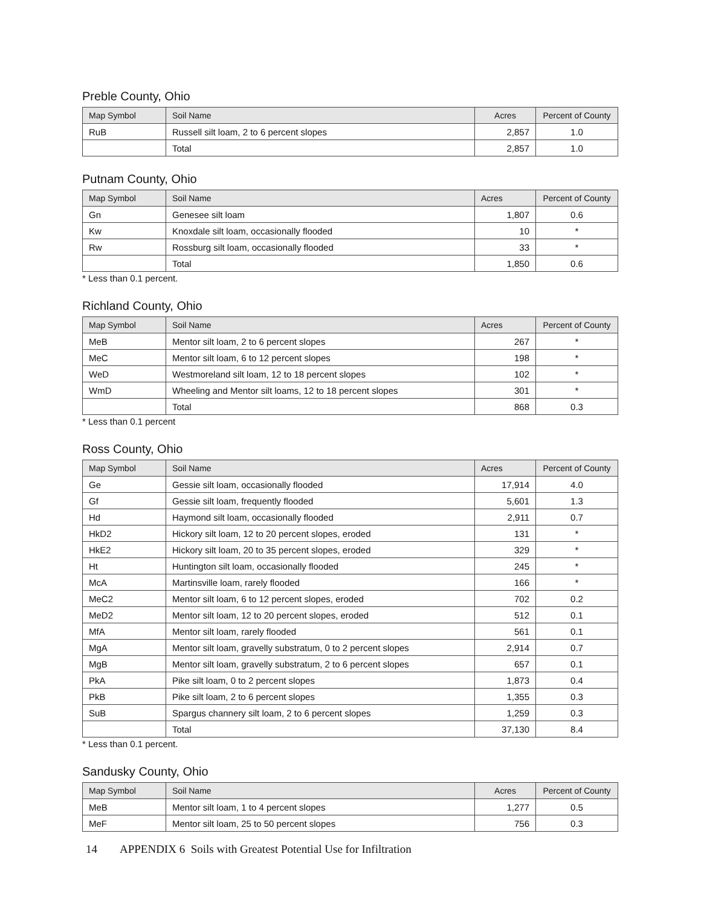Preble County, Ohio
| Map Symbol | Soil Name | Acres | Percent of County |
| --- | --- | --- | --- |
| RuB | Russell silt loam, 2 to 6 percent slopes | 2,857 | 1.0 |
| | Total | 2,857 | 1.0 |
Putnam County, Ohio
| Map Symbol | Soil Name | Acres | Percent of County |
| --- | --- | --- | --- |
| Gn | Genesee silt loam | 1,807 | 0.6 |
| Kw | Knoxdale silt loam, occasionally flooded | 10 | * |
| Rw | Rossburg silt loam, occasionally flooded | 33 | * |
| | Total | 1,850 | 0.6 |
* Less than 0.1 percent.
Richland County, Ohio
| Map Symbol | Soil Name | Acres | Percent of County |
| --- | --- | --- | --- |
| MeB | Mentor silt loam, 2 to 6 percent slopes | 267 | * |
| MeC | Mentor silt loam, 6 to 12 percent slopes | 198 | * |
| WeD | Westmoreland silt loam, 12 to 18 percent slopes | 102 | * |
| WmD | Wheeling and Mentor silt loams, 12 to 18 percent slopes | 301 | * |
| | Total | 868 | 0.3 |
* Less than 0.1 percent
Ross County, Ohio
| Map Symbol | Soil Name | Acres | Percent of County |
| --- | --- | --- | --- |
| Ge | Gessie silt loam, occasionally flooded | 17,914 | 4.0 |
| Gf | Gessie silt loam, frequently flooded | 5,601 | 1.3 |
| Hd | Haymond silt loam, occasionally flooded | 2,911 | 0.7 |
| HkD2 | Hickory silt loam, 12 to 20 percent slopes, eroded | 131 | * |
| HkE2 | Hickory silt loam, 20 to 35 percent slopes, eroded | 329 | * |
| Ht | Huntington silt loam, occasionally flooded | 245 | * |
| McA | Martinsville loam, rarely flooded | 166 | * |
| MeC2 | Mentor silt loam, 6 to 12 percent slopes, eroded | 702 | 0.2 |
| MeD2 | Mentor silt loam, 12 to 20 percent slopes, eroded | 512 | 0.1 |
| MfA | Mentor silt loam, rarely flooded | 561 | 0.1 |
| MgA | Mentor silt loam, gravelly substratum, 0 to 2 percent slopes | 2,914 | 0.7 |
| MgB | Mentor silt loam, gravelly substratum, 2 to 6 percent slopes | 657 | 0.1 |
| PkA | Pike silt loam, 0 to 2 percent slopes | 1,873 | 0.4 |
| PkB | Pike silt loam, 2 to 6 percent slopes | 1,355 | 0.3 |
| SuB | Spargus channery silt loam, 2 to 6 percent slopes | 1,259 | 0.3 |
| | Total | 37,130 | 8.4 |
* Less than 0.1 percent.
Sandusky County, Ohio
| Map Symbol | Soil Name | Acres | Percent of County |
| --- | --- | --- | --- |
| MeB | Mentor silt loam, 1 to 4 percent slopes | 1,277 | 0.5 |
| MeF | Mentor silt loam, 25 to 50 percent slopes | 756 | 0.3 |
14 APPENDIX 6 Soils with Greatest Potential Use for Infiltration